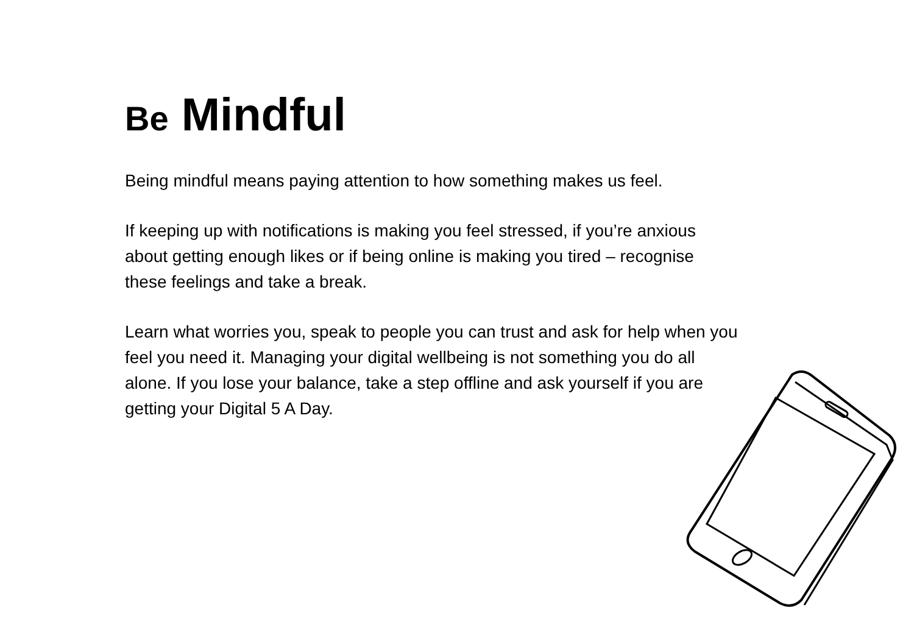Be Mindful
Being mindful means paying attention to how something makes us feel.
If keeping up with notifications is making you feel stressed, if you’re anxious about getting enough likes or if being online is making you tired – recognise these feelings and take a break.
Learn what worries you, speak to people you can trust and ask for help when you feel you need it. Managing your digital wellbeing is not something you do all alone. If you lose your balance, take a step offline and ask yourself if you are getting your Digital 5 A Day.